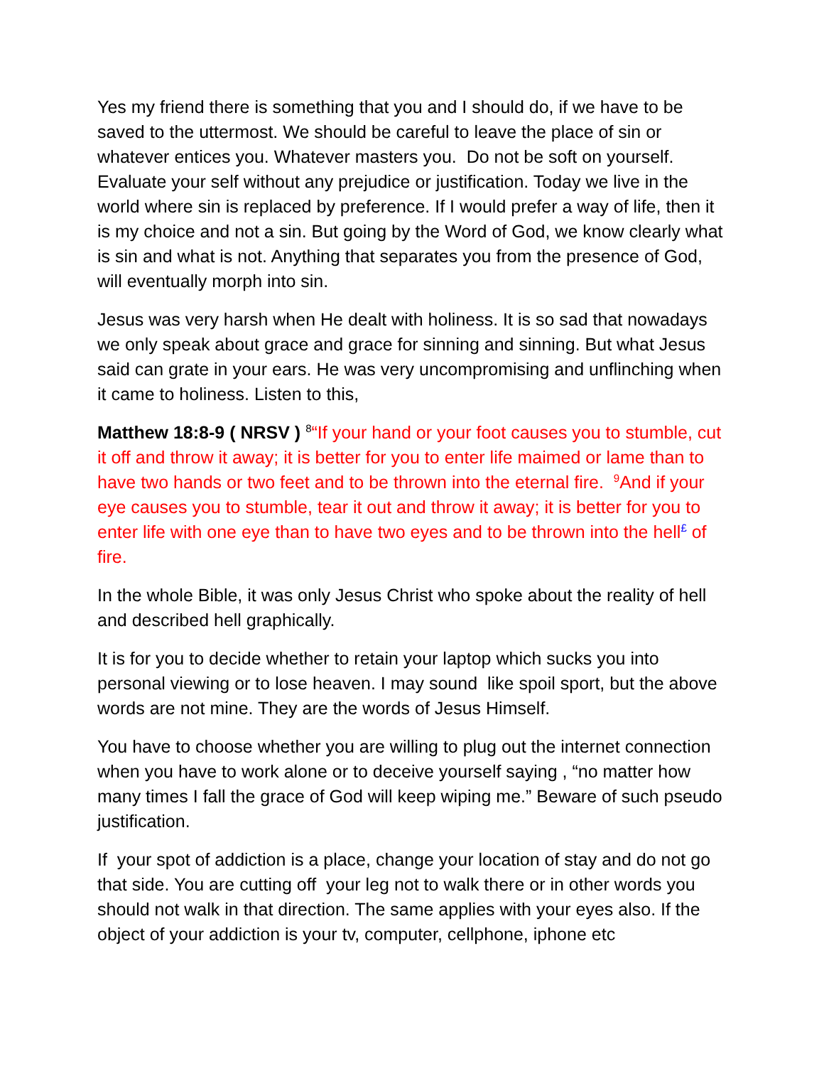Yes my friend there is something that you and I should do, if we have to be saved to the uttermost. We should be careful to leave the place of sin or whatever entices you. Whatever masters you. Do not be soft on yourself. Evaluate your self without any prejudice or justification. Today we live in the world where sin is replaced by preference. If I would prefer a way of life, then it is my choice and not a sin. But going by the Word of God, we know clearly what is sin and what is not. Anything that separates you from the presence of God, will eventually morph into sin.
Jesus was very harsh when He dealt with holiness. It is so sad that nowadays we only speak about grace and grace for sinning and sinning. But what Jesus said can grate in your ears. He was very uncompromising and unflinching when it came to holiness. Listen to this,
Matthew 18:8-9 ( NRSV ) <sup>8</sup>“If your hand or your foot causes you to stumble, cut it off and throw it away; it is better for you to enter life maimed or lame than to have two hands or two feet and to be thrown into the eternal fire. <sup>9</sup>And if your eye causes you to stumble, tear it out and throw it away; it is better for you to enter life with one eye than to have two eyes and to be thrown into the hell<sup>£</sup> of fire.
In the whole Bible, it was only Jesus Christ who spoke about the reality of hell and described hell graphically.
It is for you to decide whether to retain your laptop which sucks you into personal viewing or to lose heaven. I may sound like spoil sport, but the above words are not mine. They are the words of Jesus Himself.
You have to choose whether you are willing to plug out the internet connection when you have to work alone or to deceive yourself saying , “no matter how many times I fall the grace of God will keep wiping me.” Beware of such pseudo justification.
If your spot of addiction is a place, change your location of stay and do not go that side. You are cutting off your leg not to walk there or in other words you should not walk in that direction. The same applies with your eyes also. If the object of your addiction is your tv, computer, cellphone, iphone etc